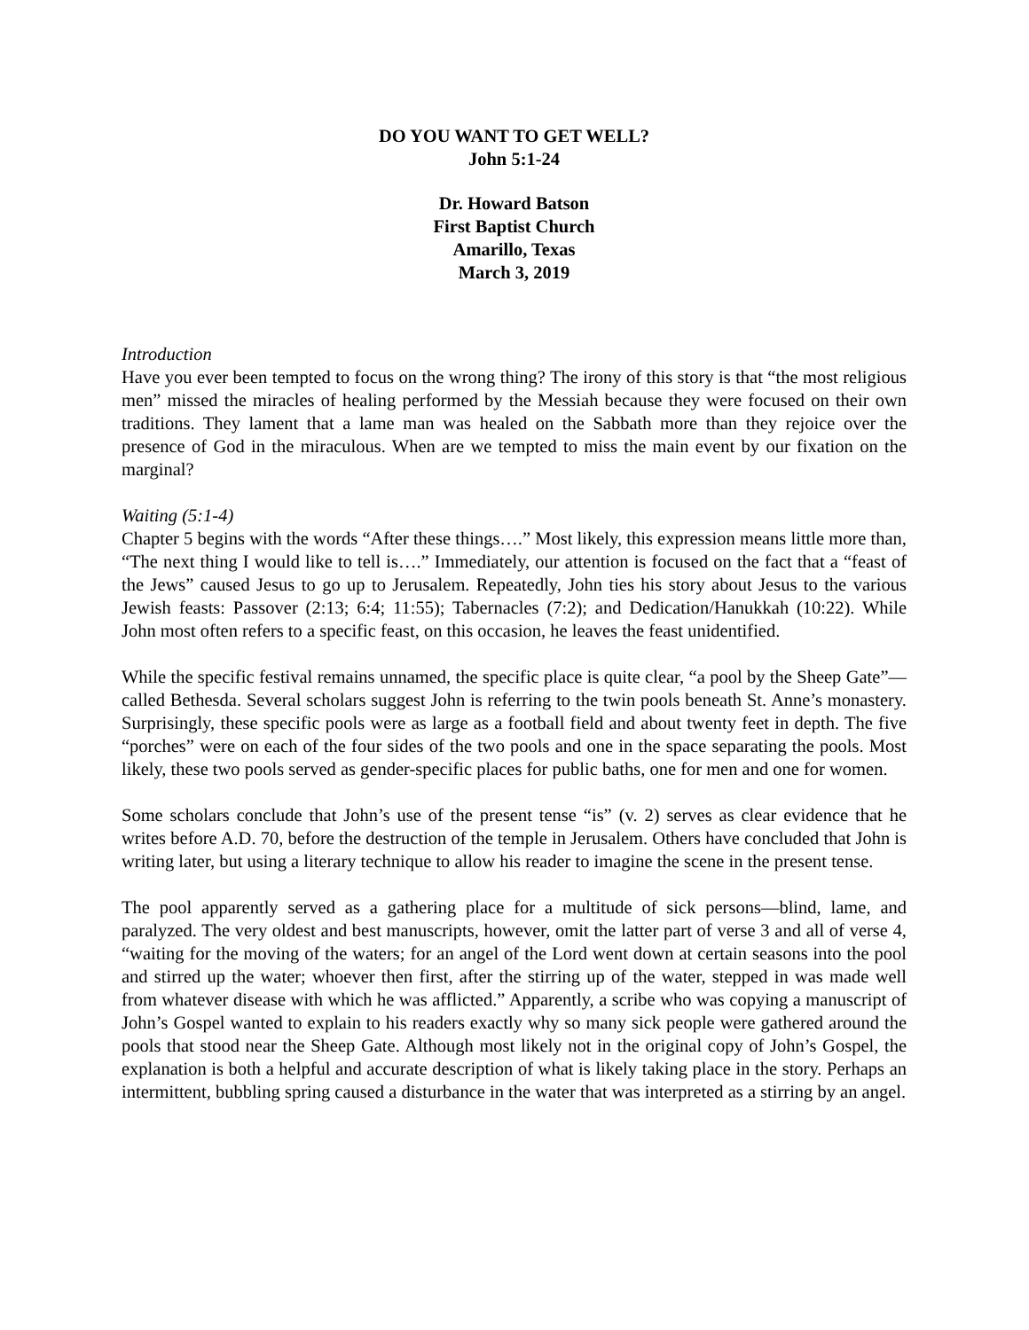DO YOU WANT TO GET WELL?
John 5:1-24
Dr. Howard Batson
First Baptist Church
Amarillo, Texas
March 3, 2019
Introduction
Have you ever been tempted to focus on the wrong thing? The irony of this story is that “the most religious men” missed the miracles of healing performed by the Messiah because they were focused on their own traditions. They lament that a lame man was healed on the Sabbath more than they rejoice over the presence of God in the miraculous. When are we tempted to miss the main event by our fixation on the marginal?
Waiting (5:1-4)
Chapter 5 begins with the words “After these things….” Most likely, this expression means little more than, “The next thing I would like to tell is….” Immediately, our attention is focused on the fact that a “feast of the Jews” caused Jesus to go up to Jerusalem. Repeatedly, John ties his story about Jesus to the various Jewish feasts: Passover (2:13; 6:4; 11:55); Tabernacles (7:2); and Dedication/Hanukkah (10:22). While John most often refers to a specific feast, on this occasion, he leaves the feast unidentified.
While the specific festival remains unnamed, the specific place is quite clear, “a pool by the Sheep Gate”—called Bethesda. Several scholars suggest John is referring to the twin pools beneath St. Anne’s monastery. Surprisingly, these specific pools were as large as a football field and about twenty feet in depth. The five “porches” were on each of the four sides of the two pools and one in the space separating the pools. Most likely, these two pools served as gender-specific places for public baths, one for men and one for women.
Some scholars conclude that John’s use of the present tense “is” (v. 2) serves as clear evidence that he writes before A.D. 70, before the destruction of the temple in Jerusalem. Others have concluded that John is writing later, but using a literary technique to allow his reader to imagine the scene in the present tense.
The pool apparently served as a gathering place for a multitude of sick persons—blind, lame, and paralyzed. The very oldest and best manuscripts, however, omit the latter part of verse 3 and all of verse 4, “waiting for the moving of the waters; for an angel of the Lord went down at certain seasons into the pool and stirred up the water; whoever then first, after the stirring up of the water, stepped in was made well from whatever disease with which he was afflicted.” Apparently, a scribe who was copying a manuscript of John’s Gospel wanted to explain to his readers exactly why so many sick people were gathered around the pools that stood near the Sheep Gate. Although most likely not in the original copy of John’s Gospel, the explanation is both a helpful and accurate description of what is likely taking place in the story. Perhaps an intermittent, bubbling spring caused a disturbance in the water that was interpreted as a stirring by an angel.